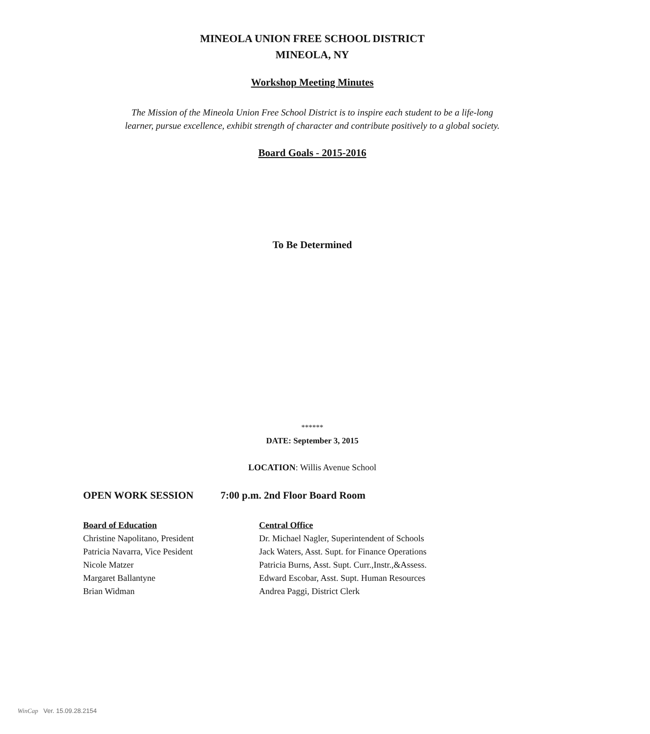MINEOLA UNION FREE SCHOOL DISTRICT
MINEOLA, NY
Workshop Meeting Minutes
The Mission of the Mineola Union Free School District is to inspire each student to be a life-long
learner, pursue excellence, exhibit strength of character and contribute positively to a global society.
Board Goals - 2015-2016
To Be Determined
******
DATE: September 3, 2015
LOCATION: Willis Avenue School
OPEN WORK SESSION 7:00 p.m. 2nd Floor Board Room
Board of Education
Christine Napolitano, President
Patricia Navarra, Vice Pesident
Nicole Matzer
Margaret Ballantyne
Brian Widman
Central Office
Dr. Michael Nagler, Superintendent of Schools
Jack Waters, Asst. Supt. for Finance Operations
Patricia Burns, Asst. Supt. Curr.,Instr.,&Assess.
Edward Escobar, Asst. Supt. Human Resources
Andrea Paggi, District Clerk
WinCap Ver. 15.09.28.2154